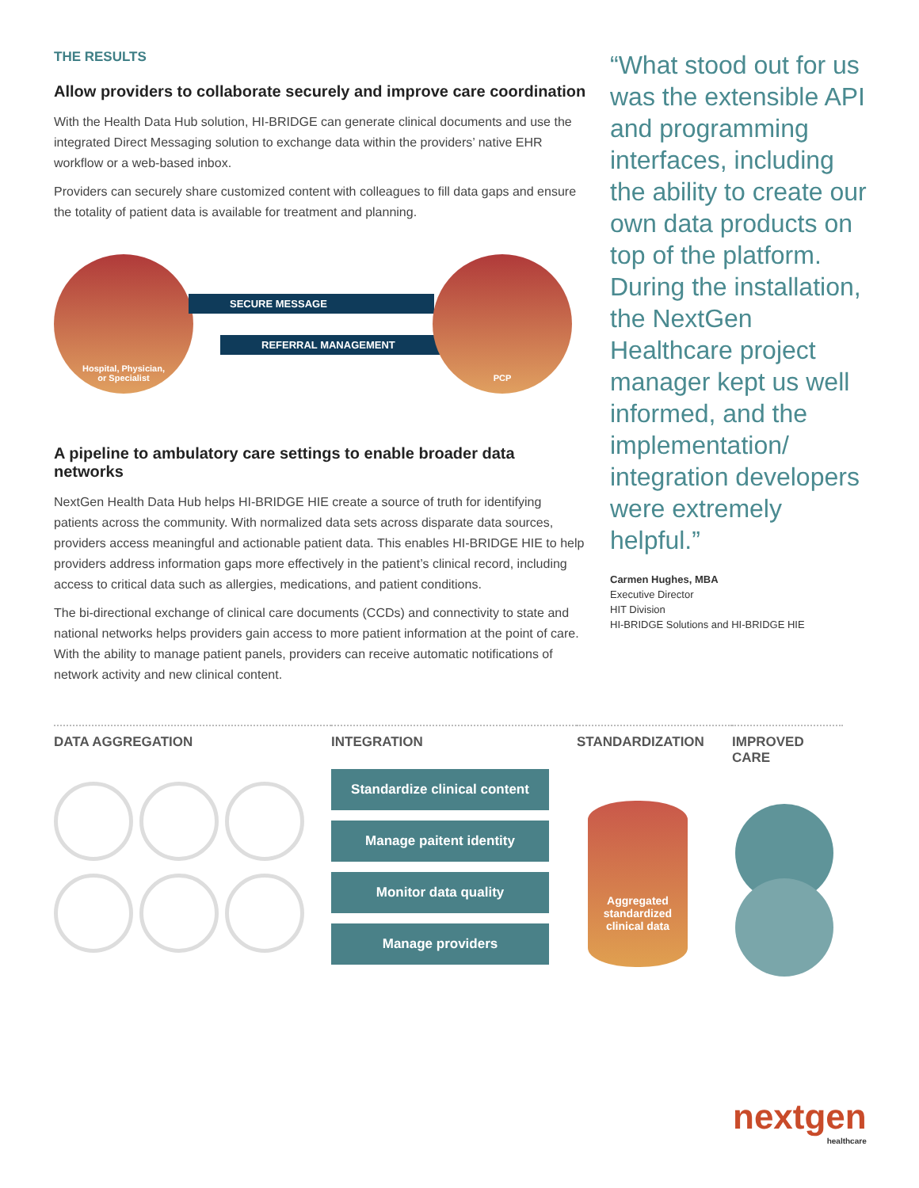THE RESULTS
Allow providers to collaborate securely and improve care coordination
With the Health Data Hub solution, HI-BRIDGE can generate clinical documents and use the integrated Direct Messaging solution to exchange data within the providers’ native EHR workflow or a web-based inbox.
Providers can securely share customized content with colleagues to fill data gaps and ensure the totality of patient data is available for treatment and planning.
Hospital, Physician,
or Specialist
SECURE MESSAGE
REFERRAL MANAGEMENT
PCP
A pipeline to ambulatory care settings to enable broader data networks
NextGen Health Data Hub helps HI-BRIDGE HIE create a source of truth for identifying patients across the community. With normalized data sets across disparate data sources, providers access meaningful and actionable patient data. This enables HI-BRIDGE HIE to help providers address information gaps more effectively in the patient’s clinical record, including access to critical data such as allergies, medications, and patient conditions.
The bi-directional exchange of clinical care documents (CCDs) and connectivity to state and national networks helps providers gain access to more patient information at the point of care. With the ability to manage patient panels, providers can receive automatic notifications of network activity and new clinical content.
“What stood out for us was the extensible API and programming interfaces, including the ability to create our own data products on top of the platform. During the installation, the NextGen Healthcare project manager kept us well informed, and the implementation/ integration developers were extremely helpful.”
Carmen Hughes, MBA
Executive Director
HIT Division
HI-BRIDGE Solutions and HI-BRIDGE HIE
DATA AGGREGATION
INTEGRATION
Standardize clinical content
Manage paitent identity
Monitor data quality
Manage providers
STANDARDIZATION
Aggregated standardized clinical data
IMPROVED CARE
nextgen
healthcare